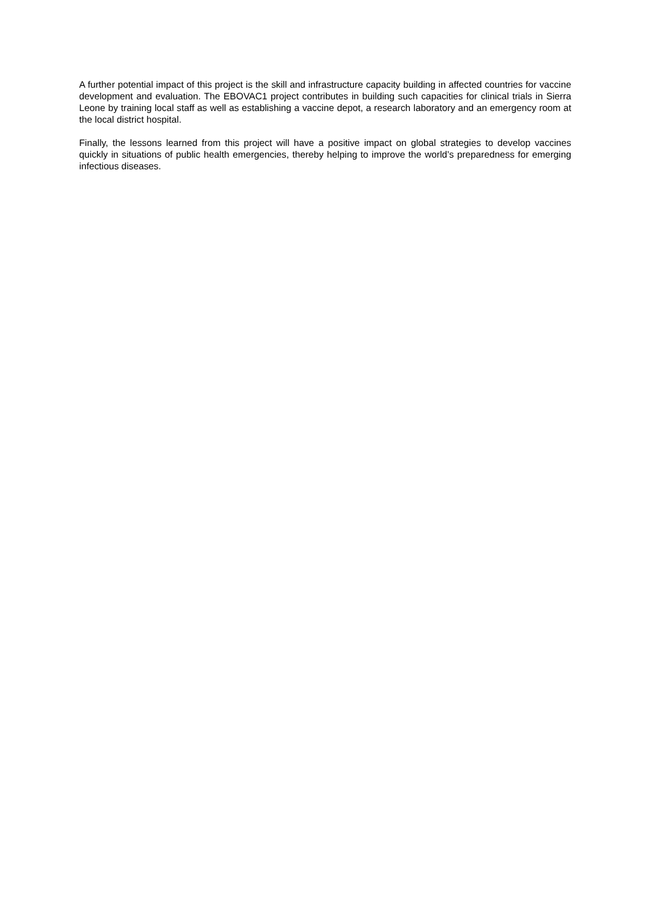A further potential impact of this project is the skill and infrastructure capacity building in affected countries for vaccine development and evaluation. The EBOVAC1 project contributes in building such capacities for clinical trials in Sierra Leone by training local staff as well as establishing a vaccine depot, a research laboratory and an emergency room at the local district hospital.
Finally, the lessons learned from this project will have a positive impact on global strategies to develop vaccines quickly in situations of public health emergencies, thereby helping to improve the world’s preparedness for emerging infectious diseases.